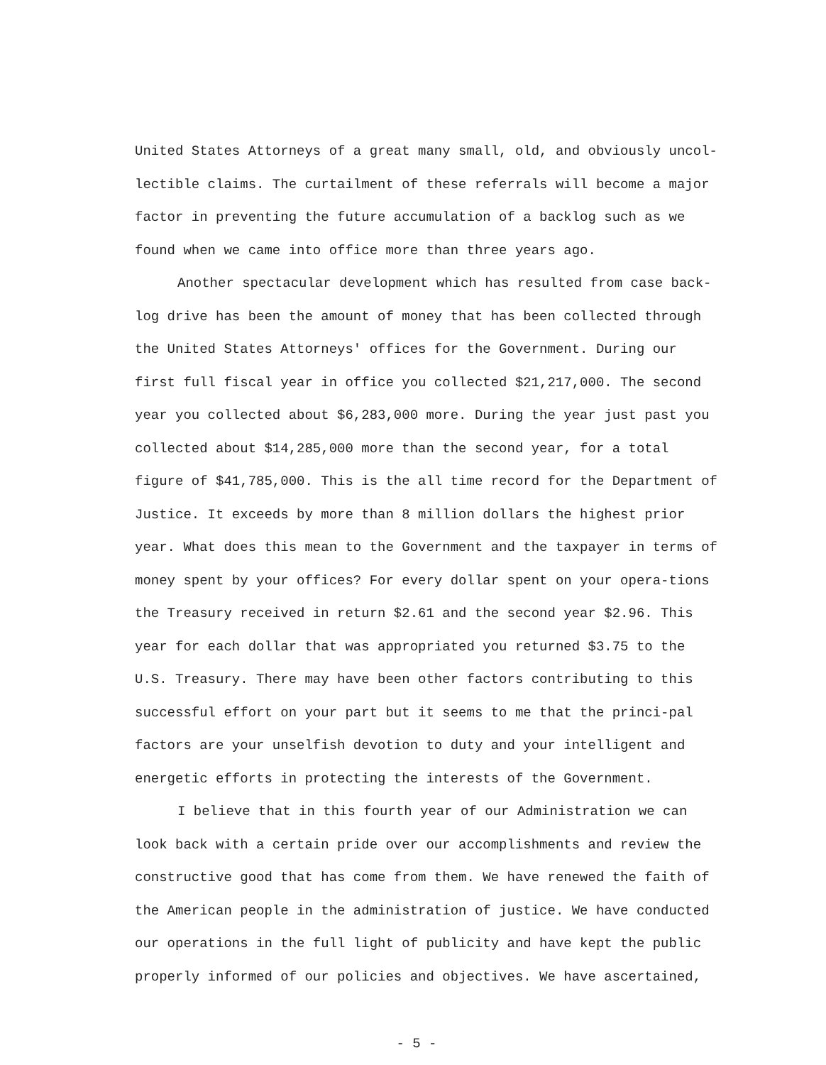United States Attorneys of a great many small, old, and obviously uncol-lectible claims. The curtailment of these referrals will become a major factor in preventing the future accumulation of a backlog such as we found when we came into office more than three years ago.
Another spectacular development which has resulted from case back-log drive has been the amount of money that has been collected through the United States Attorneys' offices for the Government. During our first full fiscal year in office you collected $21,217,000. The second year you collected about $6,283,000 more. During the year just past you collected about $14,285,000 more than the second year, for a total figure of $41,785,000. This is the all time record for the Department of Justice. It exceeds by more than 8 million dollars the highest prior year. What does this mean to the Government and the taxpayer in terms of money spent by your offices? For every dollar spent on your opera-tions the Treasury received in return $2.61 and the second year $2.96. This year for each dollar that was appropriated you returned $3.75 to the U.S. Treasury. There may have been other factors contributing to this successful effort on your part but it seems to me that the princi-pal factors are your unselfish devotion to duty and your intelligent and energetic efforts in protecting the interests of the Government.
I believe that in this fourth year of our Administration we can look back with a certain pride over our accomplishments and review the constructive good that has come from them. We have renewed the faith of the American people in the administration of justice. We have conducted our operations in the full light of publicity and have kept the public properly informed of our policies and objectives. We have ascertained,
- 5 -